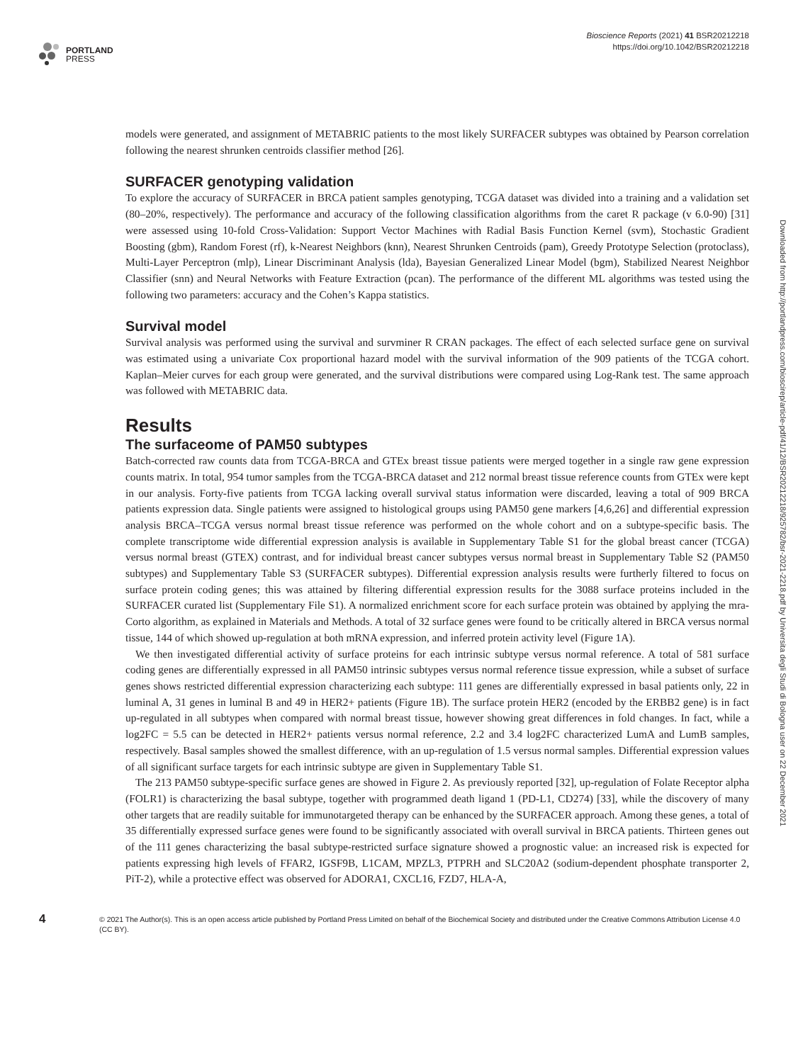PORTLAND
PRESS
Bioscience Reports (2021) 41 BSR20212218
https://doi.org/10.1042/BSR20212218
models were generated, and assignment of METABRIC patients to the most likely SURFACER subtypes was obtained by Pearson correlation following the nearest shrunken centroids classifier method [26].
SURFACER genotyping validation
To explore the accuracy of SURFACER in BRCA patient samples genotyping, TCGA dataset was divided into a training and a validation set (80–20%, respectively). The performance and accuracy of the following classification algorithms from the caret R package (v 6.0-90) [31] were assessed using 10-fold Cross-Validation: Support Vector Machines with Radial Basis Function Kernel (svm), Stochastic Gradient Boosting (gbm), Random Forest (rf), k-Nearest Neighbors (knn), Nearest Shrunken Centroids (pam), Greedy Prototype Selection (protoclass), Multi-Layer Perceptron (mlp), Linear Discriminant Analysis (lda), Bayesian Generalized Linear Model (bgm), Stabilized Nearest Neighbor Classifier (snn) and Neural Networks with Feature Extraction (pcan). The performance of the different ML algorithms was tested using the following two parameters: accuracy and the Cohen’s Kappa statistics.
Survival model
Survival analysis was performed using the survival and survminer R CRAN packages. The effect of each selected surface gene on survival was estimated using a univariate Cox proportional hazard model with the survival information of the 909 patients of the TCGA cohort. Kaplan–Meier curves for each group were generated, and the survival distributions were compared using Log-Rank test. The same approach was followed with METABRIC data.
Results
The surfaceome of PAM50 subtypes
Batch-corrected raw counts data from TCGA-BRCA and GTEx breast tissue patients were merged together in a single raw gene expression counts matrix. In total, 954 tumor samples from the TCGA-BRCA dataset and 212 normal breast tissue reference counts from GTEx were kept in our analysis. Forty-five patients from TCGA lacking overall survival status information were discarded, leaving a total of 909 BRCA patients expression data. Single patients were assigned to histological groups using PAM50 gene markers [4,6,26] and differential expression analysis BRCA–TCGA versus normal breast tissue reference was performed on the whole cohort and on a subtype-specific basis. The complete transcriptome wide differential expression analysis is available in Supplementary Table S1 for the global breast cancer (TCGA) versus normal breast (GTEX) contrast, and for individual breast cancer subtypes versus normal breast in Supplementary Table S2 (PAM50 subtypes) and Supplementary Table S3 (SURFACER subtypes). Differential expression analysis results were furtherly filtered to focus on surface protein coding genes; this was attained by filtering differential expression results for the 3088 surface proteins included in the SURFACER curated list (Supplementary File S1). A normalized enrichment score for each surface protein was obtained by applying the mra-Corto algorithm, as explained in Materials and Methods. A total of 32 surface genes were found to be critically altered in BRCA versus normal tissue, 144 of which showed up-regulation at both mRNA expression, and inferred protein activity level (Figure 1A).
We then investigated differential activity of surface proteins for each intrinsic subtype versus normal reference. A total of 581 surface coding genes are differentially expressed in all PAM50 intrinsic subtypes versus normal reference tissue expression, while a subset of surface genes shows restricted differential expression characterizing each subtype: 111 genes are differentially expressed in basal patients only, 22 in luminal A, 31 genes in luminal B and 49 in HER2+ patients (Figure 1B). The surface protein HER2 (encoded by the ERBB2 gene) is in fact up-regulated in all subtypes when compared with normal breast tissue, however showing great differences in fold changes. In fact, while a log2FC = 5.5 can be detected in HER2+ patients versus normal reference, 2.2 and 3.4 log2FC characterized LumA and LumB samples, respectively. Basal samples showed the smallest difference, with an up-regulation of 1.5 versus normal samples. Differential expression values of all significant surface targets for each intrinsic subtype are given in Supplementary Table S1.
The 213 PAM50 subtype-specific surface genes are showed in Figure 2. As previously reported [32], up-regulation of Folate Receptor alpha (FOLR1) is characterizing the basal subtype, together with programmed death ligand 1 (PD-L1, CD274) [33], while the discovery of many other targets that are readily suitable for immunotargeted therapy can be enhanced by the SURFACER approach. Among these genes, a total of 35 differentially expressed surface genes were found to be significantly associated with overall survival in BRCA patients. Thirteen genes out of the 111 genes characterizing the basal subtype-restricted surface signature showed a prognostic value: an increased risk is expected for patients expressing high levels of FFAR2, IGSF9B, L1CAM, MPZL3, PTPRH and SLC20A2 (sodium-dependent phosphate transporter 2, PiT-2), while a protective effect was observed for ADORA1, CXCL16, FZD7, HLA-A,
Downloaded from http://portlandpress.com/bioscirep/article-pdf/41/12/BSR20212218/925782/bsr-2021-2218.pdf by Universita degli Studi di Bologna user on 22 December 2021
4
© 2021 The Author(s). This is an open access article published by Portland Press Limited on behalf of the Biochemical Society and distributed under the Creative Commons Attribution License 4.0 (CC BY).